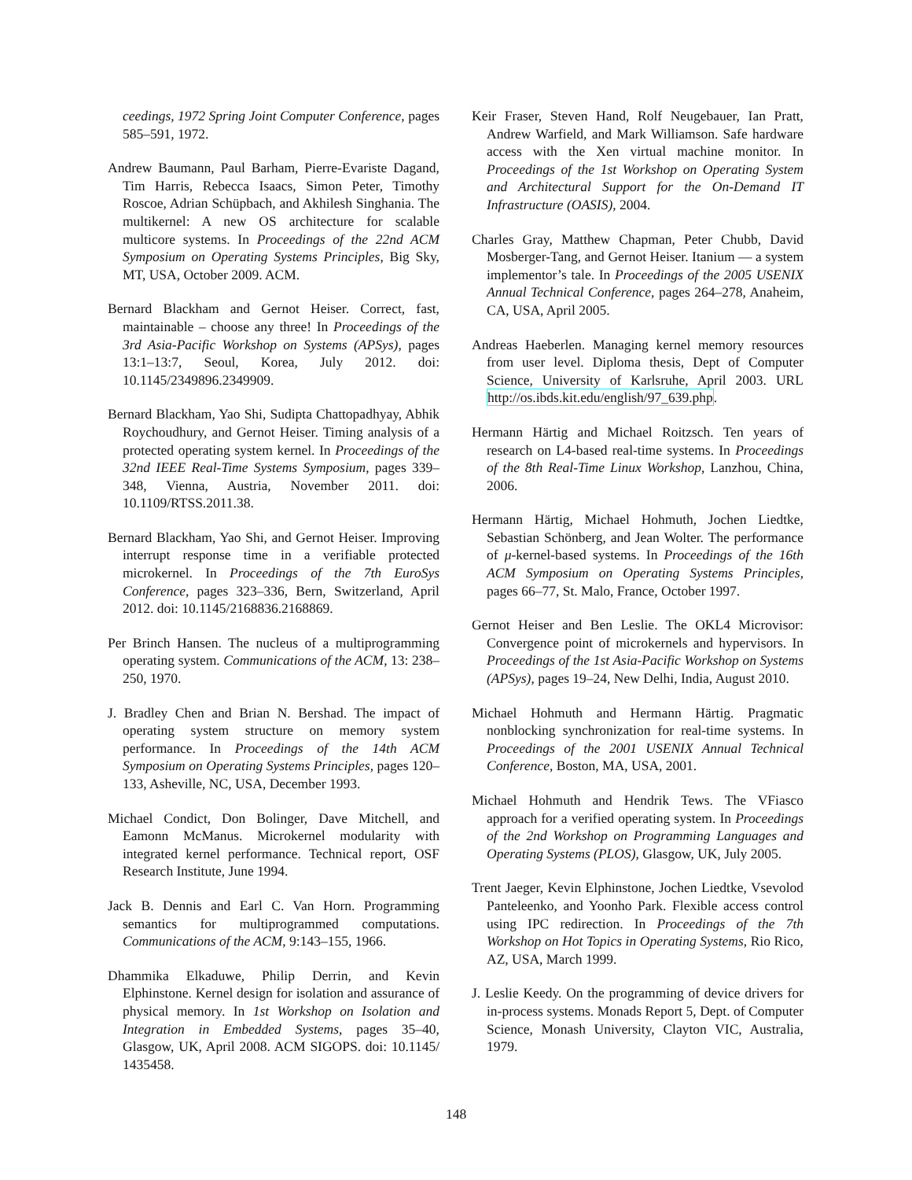ceedings, 1972 Spring Joint Computer Conference, pages 585–591, 1972.
Andrew Baumann, Paul Barham, Pierre-Evariste Dagand, Tim Harris, Rebecca Isaacs, Simon Peter, Timothy Roscoe, Adrian Schüpbach, and Akhilesh Singhania. The multikernel: A new OS architecture for scalable multicore systems. In Proceedings of the 22nd ACM Symposium on Operating Systems Principles, Big Sky, MT, USA, October 2009. ACM.
Bernard Blackham and Gernot Heiser. Correct, fast, maintainable – choose any three! In Proceedings of the 3rd Asia-Pacific Workshop on Systems (APSys), pages 13:1–13:7, Seoul, Korea, July 2012. doi: 10.1145/2349896.2349909.
Bernard Blackham, Yao Shi, Sudipta Chattopadhyay, Abhik Roychoudhury, and Gernot Heiser. Timing analysis of a protected operating system kernel. In Proceedings of the 32nd IEEE Real-Time Systems Symposium, pages 339–348, Vienna, Austria, November 2011. doi: 10.1109/RTSS.2011.38.
Bernard Blackham, Yao Shi, and Gernot Heiser. Improving interrupt response time in a verifiable protected microkernel. In Proceedings of the 7th EuroSys Conference, pages 323–336, Bern, Switzerland, April 2012. doi: 10.1145/2168836.2168869.
Per Brinch Hansen. The nucleus of a multiprogramming operating system. Communications of the ACM, 13: 238–250, 1970.
J. Bradley Chen and Brian N. Bershad. The impact of operating system structure on memory system performance. In Proceedings of the 14th ACM Symposium on Operating Systems Principles, pages 120–133, Asheville, NC, USA, December 1993.
Michael Condict, Don Bolinger, Dave Mitchell, and Eamonn McManus. Microkernel modularity with integrated kernel performance. Technical report, OSF Research Institute, June 1994.
Jack B. Dennis and Earl C. Van Horn. Programming semantics for multiprogrammed computations. Communications of the ACM, 9:143–155, 1966.
Dhammika Elkaduwe, Philip Derrin, and Kevin Elphinstone. Kernel design for isolation and assurance of physical memory. In 1st Workshop on Isolation and Integration in Embedded Systems, pages 35–40, Glasgow, UK, April 2008. ACM SIGOPS. doi: 10.1145/ 1435458.
Keir Fraser, Steven Hand, Rolf Neugebauer, Ian Pratt, Andrew Warfield, and Mark Williamson. Safe hardware access with the Xen virtual machine monitor. In Proceedings of the 1st Workshop on Operating System and Architectural Support for the On-Demand IT Infrastructure (OASIS), 2004.
Charles Gray, Matthew Chapman, Peter Chubb, David Mosberger-Tang, and Gernot Heiser. Itanium — a system implementor’s tale. In Proceedings of the 2005 USENIX Annual Technical Conference, pages 264–278, Anaheim, CA, USA, April 2005.
Andreas Haeberlen. Managing kernel memory resources from user level. Diploma thesis, Dept of Computer Science, University of Karlsruhe, April 2003. URL http://os.ibds.kit.edu/english/97_639.php.
Hermann Härtig and Michael Roitzsch. Ten years of research on L4-based real-time systems. In Proceedings of the 8th Real-Time Linux Workshop, Lanzhou, China, 2006.
Hermann Härtig, Michael Hohmuth, Jochen Liedtke, Sebastian Schönberg, and Jean Wolter. The performance of μ-kernel-based systems. In Proceedings of the 16th ACM Symposium on Operating Systems Principles, pages 66–77, St. Malo, France, October 1997.
Gernot Heiser and Ben Leslie. The OKL4 Microvisor: Convergence point of microkernels and hypervisors. In Proceedings of the 1st Asia-Pacific Workshop on Systems (APSys), pages 19–24, New Delhi, India, August 2010.
Michael Hohmuth and Hermann Härtig. Pragmatic nonblocking synchronization for real-time systems. In Proceedings of the 2001 USENIX Annual Technical Conference, Boston, MA, USA, 2001.
Michael Hohmuth and Hendrik Tews. The VFiasco approach for a verified operating system. In Proceedings of the 2nd Workshop on Programming Languages and Operating Systems (PLOS), Glasgow, UK, July 2005.
Trent Jaeger, Kevin Elphinstone, Jochen Liedtke, Vsevolod Panteleenko, and Yoonho Park. Flexible access control using IPC redirection. In Proceedings of the 7th Workshop on Hot Topics in Operating Systems, Rio Rico, AZ, USA, March 1999.
J. Leslie Keedy. On the programming of device drivers for in-process systems. Monads Report 5, Dept. of Computer Science, Monash University, Clayton VIC, Australia, 1979.
148